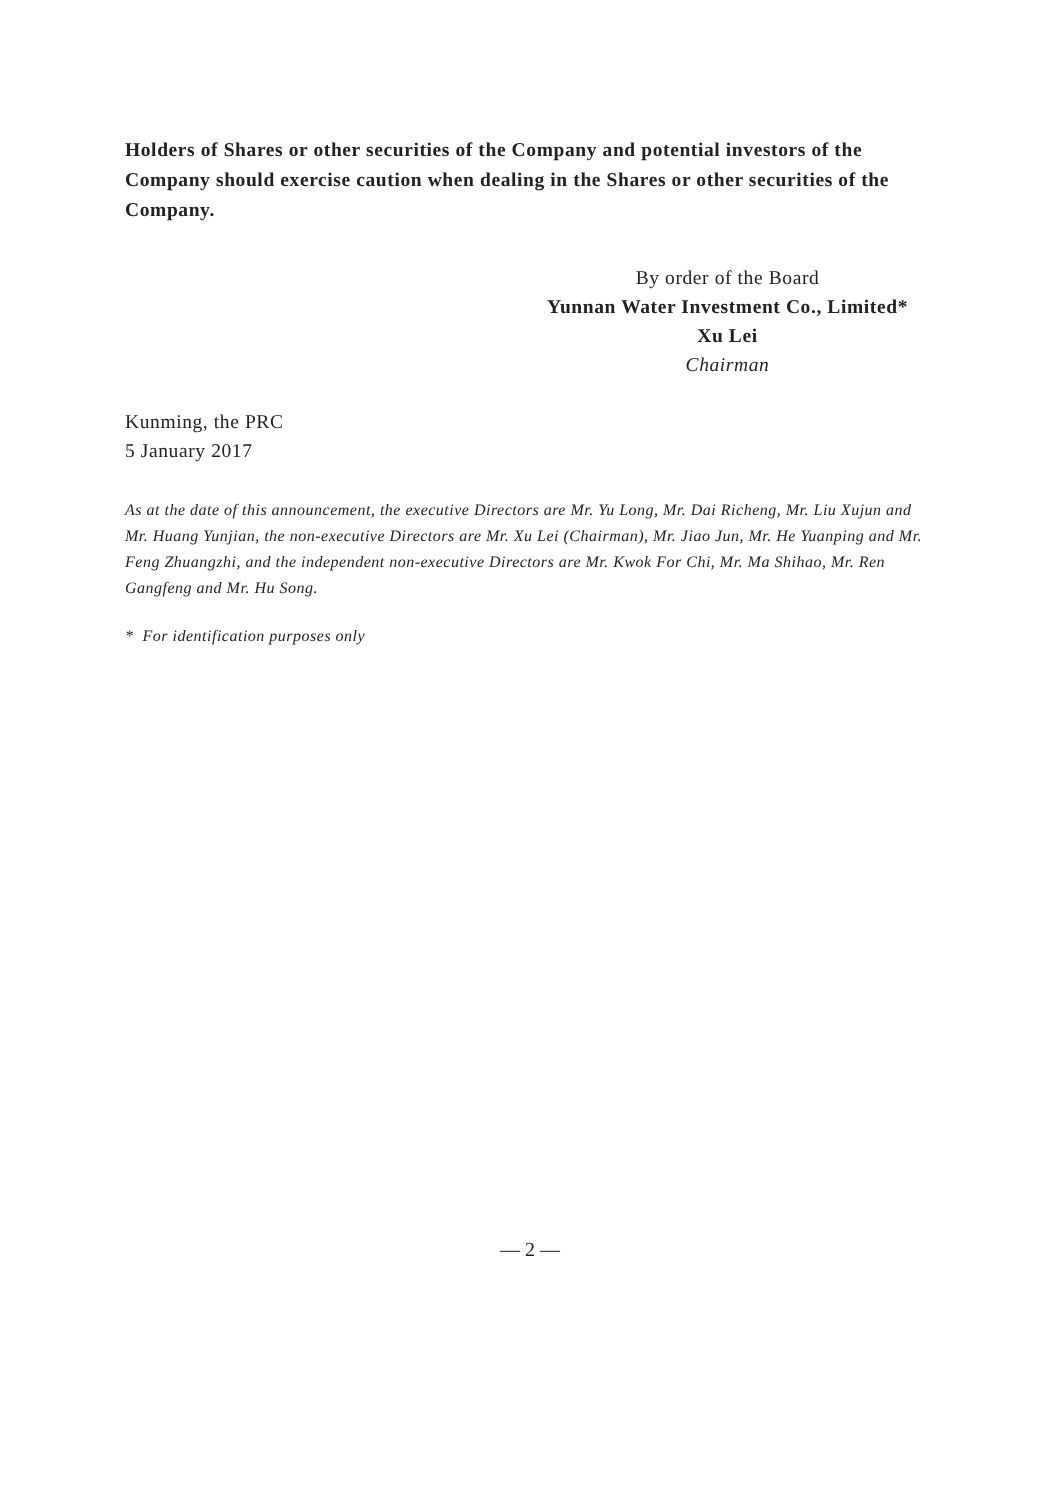Holders of Shares or other securities of the Company and potential investors of the Company should exercise caution when dealing in the Shares or other securities of the Company.
By order of the Board
Yunnan Water Investment Co., Limited*
Xu Lei
Chairman
Kunming, the PRC
5 January 2017
As at the date of this announcement, the executive Directors are Mr. Yu Long, Mr. Dai Richeng, Mr. Liu Xujun and Mr. Huang Yunjian, the non-executive Directors are Mr. Xu Lei (Chairman), Mr. Jiao Jun, Mr. He Yuanping and Mr. Feng Zhuangzhi, and the independent non-executive Directors are Mr. Kwok For Chi, Mr. Ma Shihao, Mr. Ren Gangfeng and Mr. Hu Song.
* For identification purposes only
— 2 —